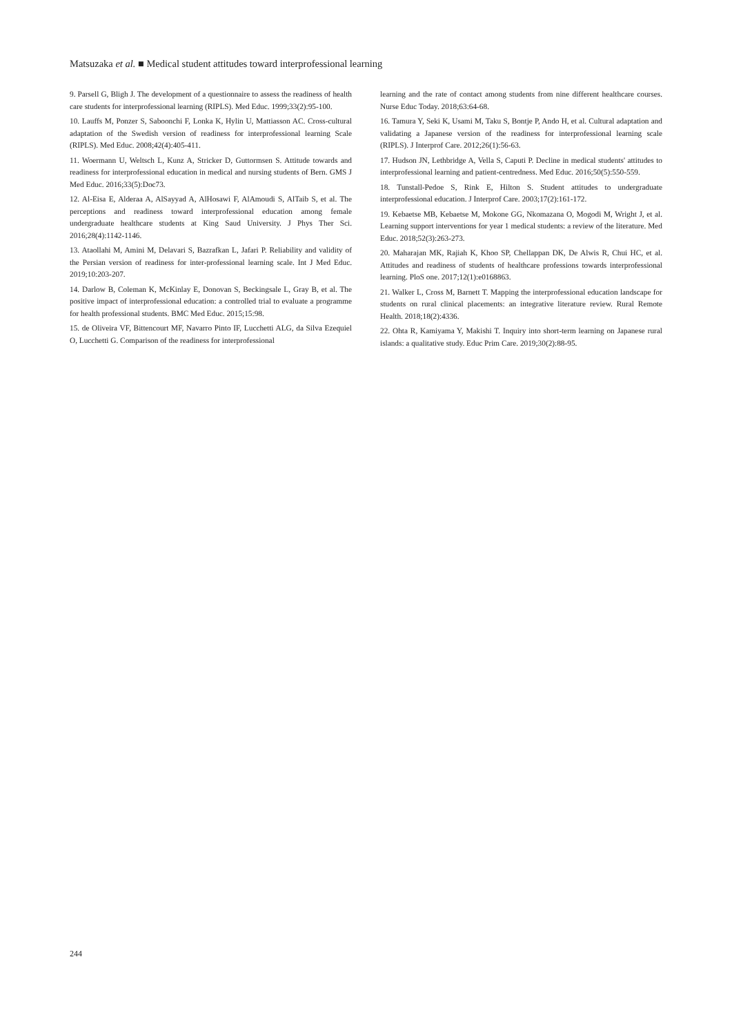Matsuzaka et al. ■ Medical student attitudes toward interprofessional learning
9. Parsell G, Bligh J. The development of a questionnaire to assess the readiness of health care students for interprofessional learning (RIPLS). Med Educ. 1999;33(2):95-100.
10. Lauffs M, Ponzer S, Saboonchi F, Lonka K, Hylin U, Mattiasson AC. Cross-cultural adaptation of the Swedish version of readiness for interprofessional learning Scale (RIPLS). Med Educ. 2008;42(4):405-411.
11. Woermann U, Weltsch L, Kunz A, Stricker D, Guttormsen S. Attitude towards and readiness for interprofessional education in medical and nursing students of Bern. GMS J Med Educ. 2016;33(5):Doc73.
12. Al-Eisa E, Alderaa A, AlSayyad A, AlHosawi F, AlAmoudi S, AlTaib S, et al. The perceptions and readiness toward interprofessional education among female undergraduate healthcare students at King Saud University. J Phys Ther Sci. 2016;28(4):1142-1146.
13. Ataollahi M, Amini M, Delavari S, Bazrafkan L, Jafari P. Reliability and validity of the Persian version of readiness for inter-professional learning scale. Int J Med Educ. 2019;10:203-207.
14. Darlow B, Coleman K, McKinlay E, Donovan S, Beckingsale L, Gray B, et al. The positive impact of interprofessional education: a controlled trial to evaluate a programme for health professional students. BMC Med Educ. 2015;15:98.
15. de Oliveira VF, Bittencourt MF, Navarro Pinto IF, Lucchetti ALG, da Silva Ezequiel O, Lucchetti G. Comparison of the readiness for interprofessional
learning and the rate of contact among students from nine different healthcare courses. Nurse Educ Today. 2018;63:64-68.
16. Tamura Y, Seki K, Usami M, Taku S, Bontje P, Ando H, et al. Cultural adaptation and validating a Japanese version of the readiness for interprofessional learning scale (RIPLS). J Interprof Care. 2012;26(1):56-63.
17. Hudson JN, Lethbridge A, Vella S, Caputi P. Decline in medical students' attitudes to interprofessional learning and patient-centredness. Med Educ. 2016;50(5):550-559.
18. Tunstall-Pedoe S, Rink E, Hilton S. Student attitudes to undergraduate interprofessional education. J Interprof Care. 2003;17(2):161-172.
19. Kebaetse MB, Kebaetse M, Mokone GG, Nkomazana O, Mogodi M, Wright J, et al. Learning support interventions for year 1 medical students: a review of the literature. Med Educ. 2018;52(3):263-273.
20. Maharajan MK, Rajiah K, Khoo SP, Chellappan DK, De Alwis R, Chui HC, et al. Attitudes and readiness of students of healthcare professions towards interprofessional learning. PloS one. 2017;12(1):e0168863.
21. Walker L, Cross M, Barnett T. Mapping the interprofessional education landscape for students on rural clinical placements: an integrative literature review. Rural Remote Health. 2018;18(2):4336.
22. Ohta R, Kamiyama Y, Makishi T. Inquiry into short-term learning on Japanese rural islands: a qualitative study. Educ Prim Care. 2019;30(2):88-95.
244